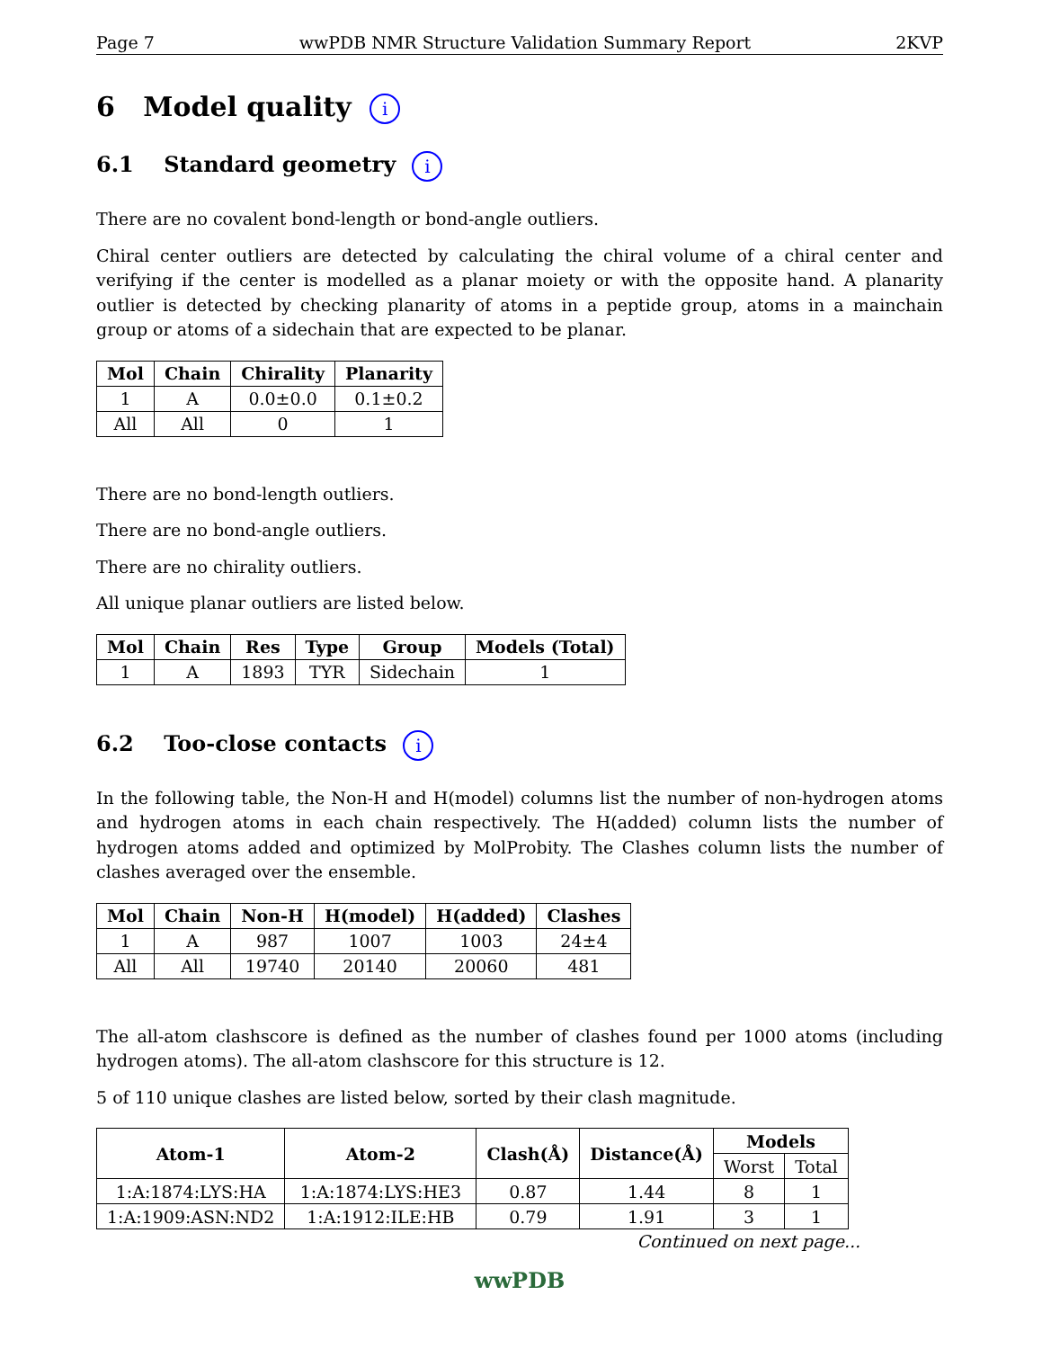Page 7 wwPDB NMR Structure Validation Summary Report 2KVP
6 Model quality i
6.1 Standard geometry i
There are no covalent bond-length or bond-angle outliers.
Chiral center outliers are detected by calculating the chiral volume of a chiral center and verifying if the center is modelled as a planar moiety or with the opposite hand. A planarity outlier is detected by checking planarity of atoms in a peptide group, atoms in a mainchain group or atoms of a sidechain that are expected to be planar.
| Mol | Chain | Chirality | Planarity |
| --- | --- | --- | --- |
| 1 | A | 0.0±0.0 | 0.1±0.2 |
| All | All | 0 | 1 |
There are no bond-length outliers.
There are no bond-angle outliers.
There are no chirality outliers.
All unique planar outliers are listed below.
| Mol | Chain | Res | Type | Group | Models (Total) |
| --- | --- | --- | --- | --- | --- |
| 1 | A | 1893 | TYR | Sidechain | 1 |
6.2 Too-close contacts i
In the following table, the Non-H and H(model) columns list the number of non-hydrogen atoms and hydrogen atoms in each chain respectively. The H(added) column lists the number of hydrogen atoms added and optimized by MolProbity. The Clashes column lists the number of clashes averaged over the ensemble.
| Mol | Chain | Non-H | H(model) | H(added) | Clashes |
| --- | --- | --- | --- | --- | --- |
| 1 | A | 987 | 1007 | 1003 | 24±4 |
| All | All | 19740 | 20140 | 20060 | 481 |
The all-atom clashscore is defined as the number of clashes found per 1000 atoms (including hydrogen atoms). The all-atom clashscore for this structure is 12.
5 of 110 unique clashes are listed below, sorted by their clash magnitude.
| Atom-1 | Atom-2 | Clash(Å) | Distance(Å) | Models | |
| --- | --- | --- | --- | --- | --- |
| | | | | Worst | Total |
| 1:A:1874:LYS:HA | 1:A:1874:LYS:HE3 | 0.87 | 1.44 | 8 | 1 |
| 1:A:1909:ASN:ND2 | 1:A:1912:ILE:HB | 0.79 | 1.91 | 3 | 1 |
Continued on next page...
wwPDB